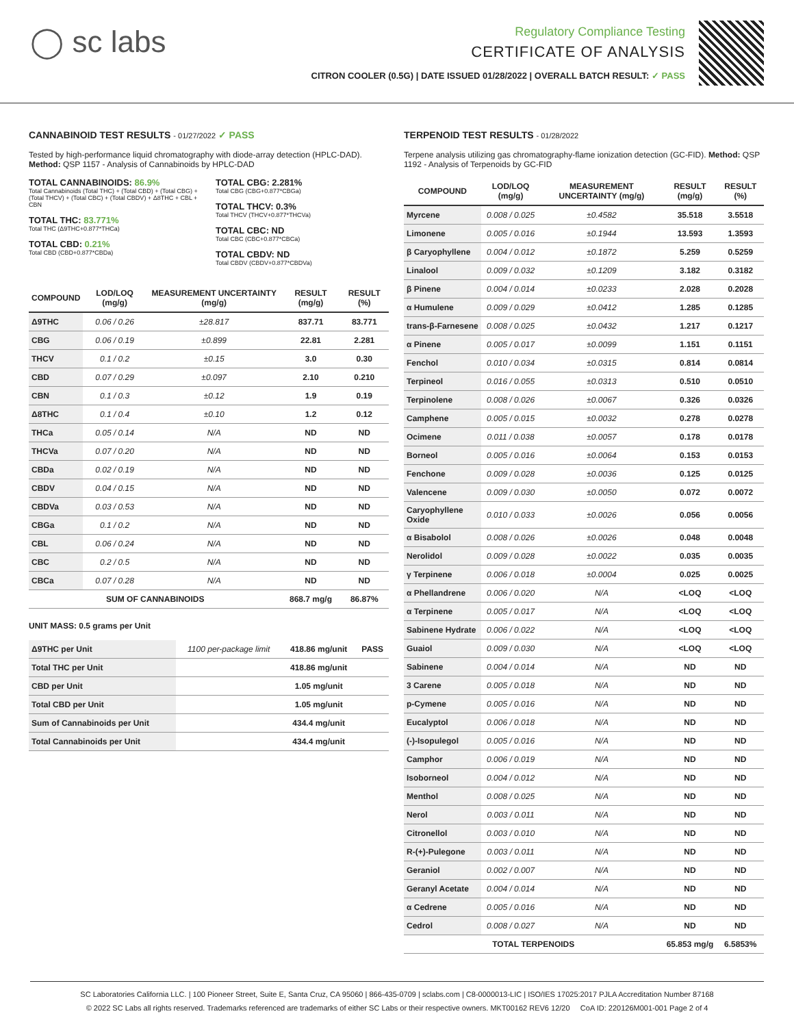◯ sc labs
Regulatory Compliance Testing
CERTIFICATE OF ANALYSIS
CITRON COOLER (0.5G) | DATE ISSUED 01/28/2022 | OVERALL BATCH RESULT: ✓ PASS
CANNABINOID TEST RESULTS - 01/27/2022 ✓ PASS
Tested by high-performance liquid chromatography with diode-array detection (HPLC-DAD). Method: QSP 1157 - Analysis of Cannabinoids by HPLC-DAD
TOTAL CANNABINOIDS: 86.9%
Total Cannabinoids (Total THC) + (Total CBD) + (Total CBG) + (Total THCV) + (Total CBC) + (Total CBDV) + Δ8THC + CBL + CBN
TOTAL THC: 83.771%
Total THC (Δ9THC+0.877*THCa)
TOTAL CBD: 0.21%
Total CBD (CBD+0.877*CBDa)
TOTAL CBG: 2.281%
Total CBG (CBG+0.877*CBGa)
TOTAL THCV: 0.3%
Total THCV (THCV+0.877*THCVa)
TOTAL CBC: ND
Total CBC (CBC+0.877*CBCa)
TOTAL CBDV: ND
Total CBDV (CBDV+0.877*CBDVa)
| COMPOUND | LOD/LOQ (mg/g) | MEASUREMENT UNCERTAINTY (mg/g) | RESULT (mg/g) | RESULT (%) |
| --- | --- | --- | --- | --- |
| Δ9THC | 0.06 / 0.26 | ±28.817 | 837.71 | 83.771 |
| CBG | 0.06 / 0.19 | ±0.899 | 22.81 | 2.281 |
| THCV | 0.1 / 0.2 | ±0.15 | 3.0 | 0.30 |
| CBD | 0.07 / 0.29 | ±0.097 | 2.10 | 0.210 |
| CBN | 0.1 / 0.3 | ±0.12 | 1.9 | 0.19 |
| Δ8THC | 0.1 / 0.4 | ±0.10 | 1.2 | 0.12 |
| THCa | 0.05 / 0.14 | N/A | ND | ND |
| THCVa | 0.07 / 0.20 | N/A | ND | ND |
| CBDa | 0.02 / 0.19 | N/A | ND | ND |
| CBDV | 0.04 / 0.15 | N/A | ND | ND |
| CBDVa | 0.03 / 0.53 | N/A | ND | ND |
| CBGa | 0.1 / 0.2 | N/A | ND | ND |
| CBL | 0.06 / 0.24 | N/A | ND | ND |
| CBC | 0.2 / 0.5 | N/A | ND | ND |
| CBCa | 0.07 / 0.28 | N/A | ND | ND |
| SUM OF CANNABINOIDS | | | 868.7 mg/g | 86.87% |
UNIT MASS: 0.5 grams per Unit
| Δ9THC per Unit | 1100 per-package limit | 418.86 mg/unit | PASS |
| Total THC per Unit | | 418.86 mg/unit | |
| CBD per Unit | | 1.05 mg/unit | |
| Total CBD per Unit | | 1.05 mg/unit | |
| Sum of Cannabinoids per Unit | | 434.4 mg/unit | |
| Total Cannabinoids per Unit | | 434.4 mg/unit | |
TERPENOID TEST RESULTS - 01/28/2022
Terpene analysis utilizing gas chromatography-flame ionization detection (GC-FID). Method: QSP 1192 - Analysis of Terpenoids by GC-FID
| COMPOUND | LOD/LOQ (mg/g) | MEASUREMENT UNCERTAINTY (mg/g) | RESULT (mg/g) | RESULT (%) |
| --- | --- | --- | --- | --- |
| Myrcene | 0.008 / 0.025 | ±0.4582 | 35.518 | 3.5518 |
| Limonene | 0.005 / 0.016 | ±0.1944 | 13.593 | 1.3593 |
| β Caryophyllene | 0.004 / 0.012 | ±0.1872 | 5.259 | 0.5259 |
| Linalool | 0.009 / 0.032 | ±0.1209 | 3.182 | 0.3182 |
| β Pinene | 0.004 / 0.014 | ±0.0233 | 2.028 | 0.2028 |
| α Humulene | 0.009 / 0.029 | ±0.0412 | 1.285 | 0.1285 |
| trans-β-Farnesene | 0.008 / 0.025 | ±0.0432 | 1.217 | 0.1217 |
| α Pinene | 0.005 / 0.017 | ±0.0099 | 1.151 | 0.1151 |
| Fenchol | 0.010 / 0.034 | ±0.0315 | 0.814 | 0.0814 |
| Terpineol | 0.016 / 0.055 | ±0.0313 | 0.510 | 0.0510 |
| Terpinolene | 0.008 / 0.026 | ±0.0067 | 0.326 | 0.0326 |
| Camphene | 0.005 / 0.015 | ±0.0032 | 0.278 | 0.0278 |
| Ocimene | 0.011 / 0.038 | ±0.0057 | 0.178 | 0.0178 |
| Borneol | 0.005 / 0.016 | ±0.0064 | 0.153 | 0.0153 |
| Fenchone | 0.009 / 0.028 | ±0.0036 | 0.125 | 0.0125 |
| Valencene | 0.009 / 0.030 | ±0.0050 | 0.072 | 0.0072 |
| Caryophyllene Oxide | 0.010 / 0.033 | ±0.0026 | 0.056 | 0.0056 |
| α Bisabolol | 0.008 / 0.026 | ±0.0026 | 0.048 | 0.0048 |
| Nerolidol | 0.009 / 0.028 | ±0.0022 | 0.035 | 0.0035 |
| γ Terpinene | 0.006 / 0.018 | ±0.0004 | 0.025 | 0.0025 |
| α Phellandrene | 0.006 / 0.020 | N/A | <LOQ | <LOQ |
| α Terpinene | 0.005 / 0.017 | N/A | <LOQ | <LOQ |
| Sabinene Hydrate | 0.006 / 0.022 | N/A | <LOQ | <LOQ |
| Guaiol | 0.009 / 0.030 | N/A | <LOQ | <LOQ |
| Sabinene | 0.004 / 0.014 | N/A | ND | ND |
| 3 Carene | 0.005 / 0.018 | N/A | ND | ND |
| p-Cymene | 0.005 / 0.016 | N/A | ND | ND |
| Eucalyptol | 0.006 / 0.018 | N/A | ND | ND |
| (-)-Isopulegol | 0.005 / 0.016 | N/A | ND | ND |
| Camphor | 0.006 / 0.019 | N/A | ND | ND |
| Isoborneol | 0.004 / 0.012 | N/A | ND | ND |
| Menthol | 0.008 / 0.025 | N/A | ND | ND |
| Nerol | 0.003 / 0.011 | N/A | ND | ND |
| Citronellol | 0.003 / 0.010 | N/A | ND | ND |
| R-(+)-Pulegone | 0.003 / 0.011 | N/A | ND | ND |
| Geraniol | 0.002 / 0.007 | N/A | ND | ND |
| Geranyl Acetate | 0.004 / 0.014 | N/A | ND | ND |
| α Cedrene | 0.005 / 0.016 | N/A | ND | ND |
| Cedrol | 0.008 / 0.027 | N/A | ND | ND |
| TOTAL TERPENOIDS | | | 65.853 mg/g | 6.5853% |
SC Laboratories California LLC. | 100 Pioneer Street, Suite E, Santa Cruz, CA 95060 | 866-435-0709 | sclabs.com | C8-0000013-LIC | ISO/IES 17025:2017 PJLA Accreditation Number 87168
© 2022 SC Labs all rights reserved. Trademarks referenced are trademarks of either SC Labs or their respective owners. MKT00162 REV6 12/20 CoA ID: 220126M001-001 Page 2 of 4